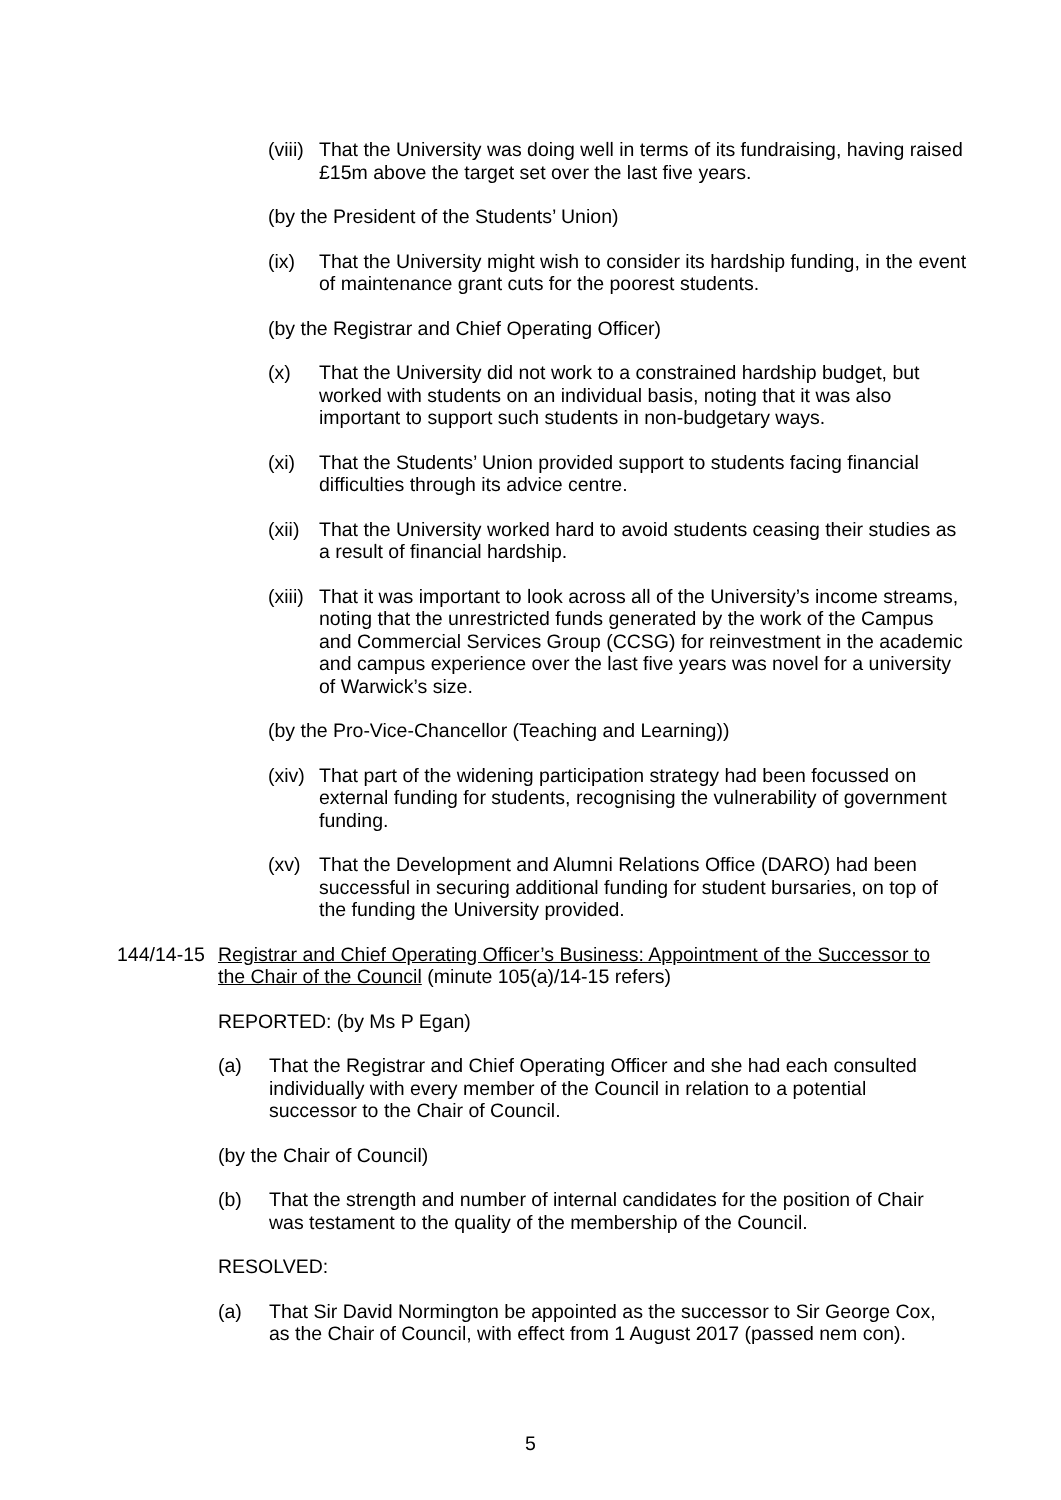(viii) That the University was doing well in terms of its fundraising, having raised £15m above the target set over the last five years.
(by the President of the Students’ Union)
(ix) That the University might wish to consider its hardship funding, in the event of maintenance grant cuts for the poorest students.
(by the Registrar and Chief Operating Officer)
(x) That the University did not work to a constrained hardship budget, but worked with students on an individual basis, noting that it was also important to support such students in non-budgetary ways.
(xi) That the Students’ Union provided support to students facing financial difficulties through its advice centre.
(xii) That the University worked hard to avoid students ceasing their studies as a result of financial hardship.
(xiii) That it was important to look across all of the University’s income streams, noting that the unrestricted funds generated by the work of the Campus and Commercial Services Group (CCSG) for reinvestment in the academic and campus experience over the last five years was novel for a university of Warwick’s size.
(by the Pro-Vice-Chancellor (Teaching and Learning))
(xiv) That part of the widening participation strategy had been focussed on external funding for students, recognising the vulnerability of government funding.
(xv) That the Development and Alumni Relations Office (DARO) had been successful in securing additional funding for student bursaries, on top of the funding the University provided.
144/14-15 Registrar and Chief Operating Officer’s Business: Appointment of the Successor to the Chair of the Council (minute 105(a)/14-15 refers)
REPORTED: (by Ms P Egan)
(a) That the Registrar and Chief Operating Officer and she had each consulted individually with every member of the Council in relation to a potential successor to the Chair of Council.
(by the Chair of Council)
(b) That the strength and number of internal candidates for the position of Chair was testament to the quality of the membership of the Council.
RESOLVED:
(a) That Sir David Normington be appointed as the successor to Sir George Cox, as the Chair of Council, with effect from 1 August 2017 (passed nem con).
5